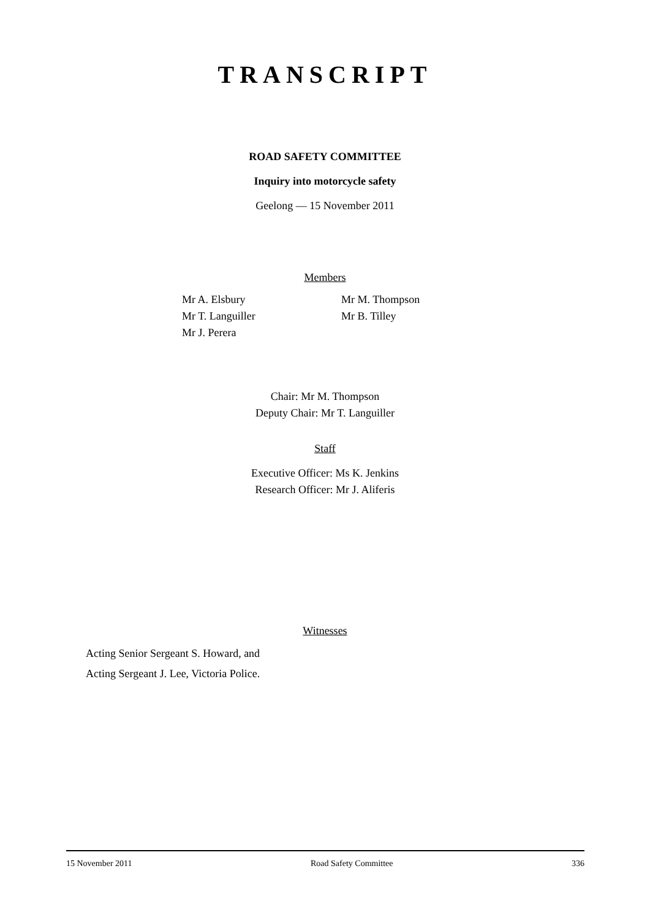TRANSCRIPT
ROAD SAFETY COMMITTEE
Inquiry into motorcycle safety
Geelong — 15 November 2011
Members
Mr A. Elsbury
Mr T. Languiller
Mr J. Perera
Mr M. Thompson
Mr B. Tilley
Chair: Mr M. Thompson
Deputy Chair: Mr T. Languiller
Staff
Executive Officer: Ms K. Jenkins
Research Officer: Mr J. Aliferis
Witnesses
Acting Senior Sergeant S. Howard, and
Acting Sergeant J. Lee, Victoria Police.
15 November 2011 Road Safety Committee 336